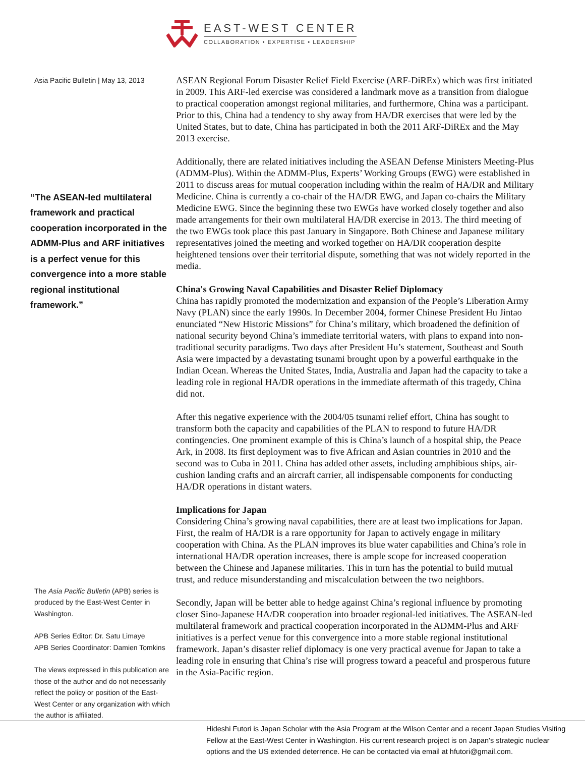EAST-WEST CENTER
COLLABORATION • EXPERTISE • LEADERSHIP
Asia Pacific Bulletin | May 13, 2013
“The ASEAN-led multilateral framework and practical cooperation incorporated in the ADMM-Plus and ARF initiatives is a perfect venue for this convergence into a more stable regional institutional framework.”
The Asia Pacific Bulletin (APB) series is produced by the East-West Center in Washington.
APB Series Editor: Dr. Satu Limaye
APB Series Coordinator: Damien Tomkins
The views expressed in this publication are those of the author and do not necessarily reflect the policy or position of the East-West Center or any organization with which the author is affiliated.
ASEAN Regional Forum Disaster Relief Field Exercise (ARF-DiREx) which was first initiated in 2009. This ARF-led exercise was considered a landmark move as a transition from dialogue to practical cooperation amongst regional militaries, and furthermore, China was a participant. Prior to this, China had a tendency to shy away from HA/DR exercises that were led by the United States, but to date, China has participated in both the 2011 ARF-DiREx and the May 2013 exercise.
Additionally, there are related initiatives including the ASEAN Defense Ministers Meeting-Plus (ADMM-Plus). Within the ADMM-Plus, Experts’ Working Groups (EWG) were established in 2011 to discuss areas for mutual cooperation including within the realm of HA/DR and Military Medicine. China is currently a co-chair of the HA/DR EWG, and Japan co-chairs the Military Medicine EWG. Since the beginning these two EWGs have worked closely together and also made arrangements for their own multilateral HA/DR exercise in 2013. The third meeting of the two EWGs took place this past January in Singapore. Both Chinese and Japanese military representatives joined the meeting and worked together on HA/DR cooperation despite heightened tensions over their territorial dispute, something that was not widely reported in the media.
China's Growing Naval Capabilities and Disaster Relief Diplomacy
China has rapidly promoted the modernization and expansion of the People’s Liberation Army Navy (PLAN) since the early 1990s. In December 2004, former Chinese President Hu Jintao enunciated “New Historic Missions” for China’s military, which broadened the definition of national security beyond China’s immediate territorial waters, with plans to expand into non-traditional security paradigms. Two days after President Hu’s statement, Southeast and South Asia were impacted by a devastating tsunami brought upon by a powerful earthquake in the Indian Ocean. Whereas the United States, India, Australia and Japan had the capacity to take a leading role in regional HA/DR operations in the immediate aftermath of this tragedy, China did not.
After this negative experience with the 2004/05 tsunami relief effort, China has sought to transform both the capacity and capabilities of the PLAN to respond to future HA/DR contingencies. One prominent example of this is China’s launch of a hospital ship, the Peace Ark, in 2008. Its first deployment was to five African and Asian countries in 2010 and the second was to Cuba in 2011. China has added other assets, including amphibious ships, air-cushion landing crafts and an aircraft carrier, all indispensable components for conducting HA/DR operations in distant waters.
Implications for Japan
Considering China’s growing naval capabilities, there are at least two implications for Japan. First, the realm of HA/DR is a rare opportunity for Japan to actively engage in military cooperation with China. As the PLAN improves its blue water capabilities and China’s role in international HA/DR operation increases, there is ample scope for increased cooperation between the Chinese and Japanese militaries. This in turn has the potential to build mutual trust, and reduce misunderstanding and miscalculation between the two neighbors.
Secondly, Japan will be better able to hedge against China’s regional influence by promoting closer Sino-Japanese HA/DR cooperation into broader regional-led initiatives. The ASEAN-led multilateral framework and practical cooperation incorporated in the ADMM-Plus and ARF initiatives is a perfect venue for this convergence into a more stable regional institutional framework. Japan’s disaster relief diplomacy is one very practical avenue for Japan to take a leading role in ensuring that China’s rise will progress toward a peaceful and prosperous future in the Asia-Pacific region.
Hideshi Futori is Japan Scholar with the Asia Program at the Wilson Center and a recent Japan Studies Visiting Fellow at the East-West Center in Washington. His current research project is on Japan's strategic nuclear options and the US extended deterrence. He can be contacted via email at hfutori@gmail.com.